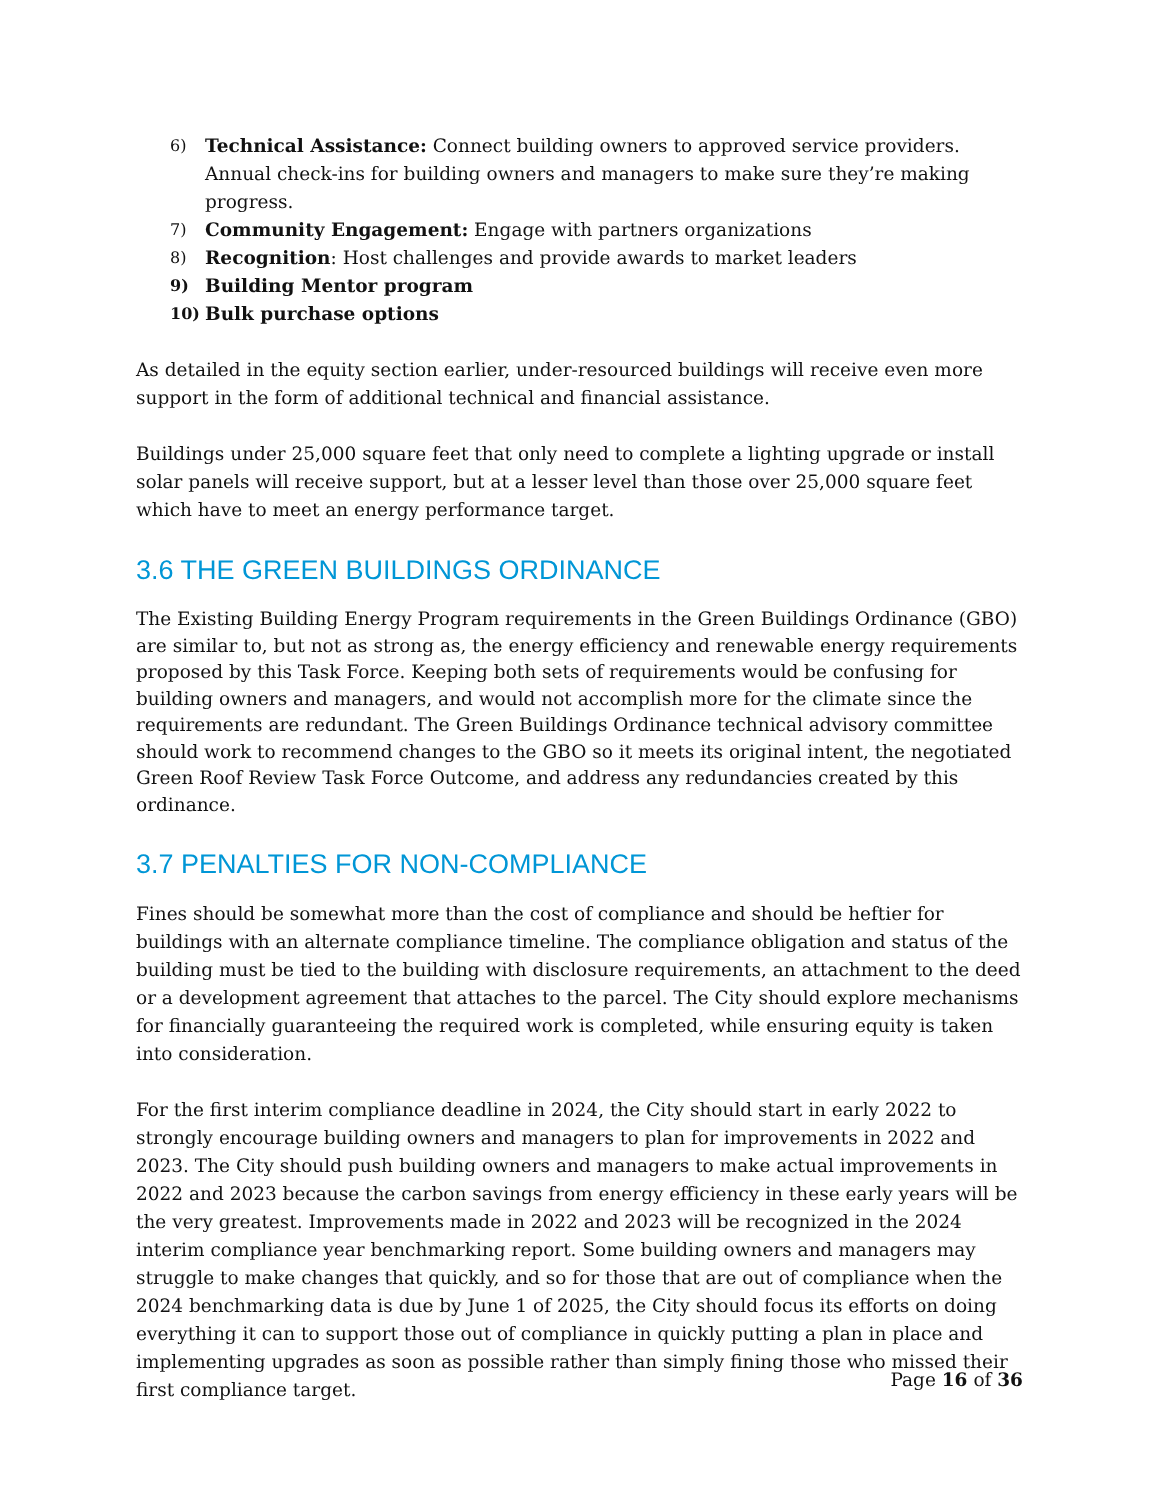6) Technical Assistance: Connect building owners to approved service providers. Annual check-ins for building owners and managers to make sure they’re making progress.
7) Community Engagement: Engage with partners organizations
8) Recognition: Host challenges and provide awards to market leaders
9) Building Mentor program
10) Bulk purchase options
As detailed in the equity section earlier, under-resourced buildings will receive even more support in the form of additional technical and financial assistance.
Buildings under 25,000 square feet that only need to complete a lighting upgrade or install solar panels will receive support, but at a lesser level than those over 25,000 square feet which have to meet an energy performance target.
3.6 THE GREEN BUILDINGS ORDINANCE
The Existing Building Energy Program requirements in the Green Buildings Ordinance (GBO) are similar to, but not as strong as, the energy efficiency and renewable energy requirements proposed by this Task Force. Keeping both sets of requirements would be confusing for building owners and managers, and would not accomplish more for the climate since the requirements are redundant. The Green Buildings Ordinance technical advisory committee should work to recommend changes to the GBO so it meets its original intent, the negotiated Green Roof Review Task Force Outcome, and address any redundancies created by this ordinance.
3.7 PENALTIES FOR NON-COMPLIANCE
Fines should be somewhat more than the cost of compliance and should be heftier for buildings with an alternate compliance timeline. The compliance obligation and status of the building must be tied to the building with disclosure requirements, an attachment to the deed or a development agreement that attaches to the parcel. The City should explore mechanisms for financially guaranteeing the required work is completed, while ensuring equity is taken into consideration.
For the first interim compliance deadline in 2024, the City should start in early 2022 to strongly encourage building owners and managers to plan for improvements in 2022 and 2023. The City should push building owners and managers to make actual improvements in 2022 and 2023 because the carbon savings from energy efficiency in these early years will be the very greatest. Improvements made in 2022 and 2023 will be recognized in the 2024 interim compliance year benchmarking report. Some building owners and managers may struggle to make changes that quickly, and so for those that are out of compliance when the 2024 benchmarking data is due by June 1 of 2025, the City should focus its efforts on doing everything it can to support those out of compliance in quickly putting a plan in place and implementing upgrades as soon as possible rather than simply fining those who missed their first compliance target.
Page 16 of 36